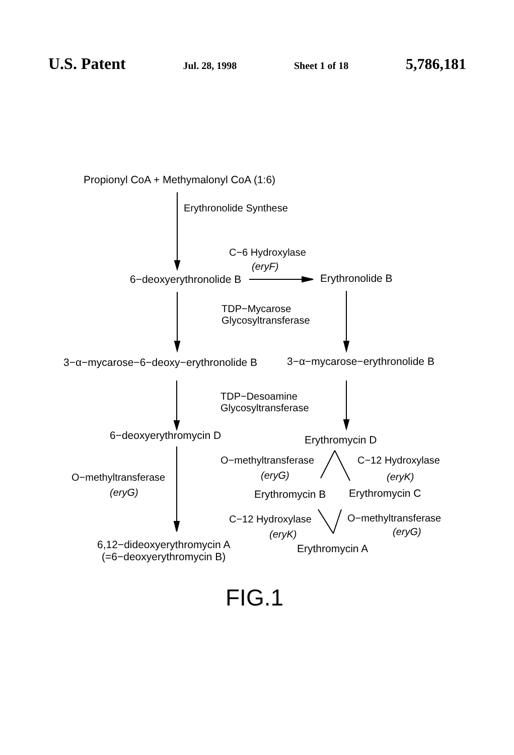U.S. Patent Jul. 28, 1998 Sheet 1 of 18 5,786,181
Propionyl CoA + Methymalonyl CoA (1:6)
Erythronolide Synthese
C−6 Hydroxylase
(eryF)
6−deoxyerythronolide B Erythronolide B
TDP−Mycarose
Glycosyltransferase
3−α−mycarose−6−deoxy−erythronolide B 3−α−mycarose−erythronolide B
TDP−Desoamine
Glycosyltransferase
6−deoxyerythromycin D Erythromycin D
O−methyltransferase
(eryG)
C−12 Hydroxylase
(eryK)
O−methyltransferase
(eryG) Erythromycin B Erythromycin C
C−12 Hydroxylase
(eryK)
O−methyltransferase
(eryG)
6,12−dideoxyerythromycin A
(=6−deoxyerythromycin B)
Erythromycin A
FIG.1